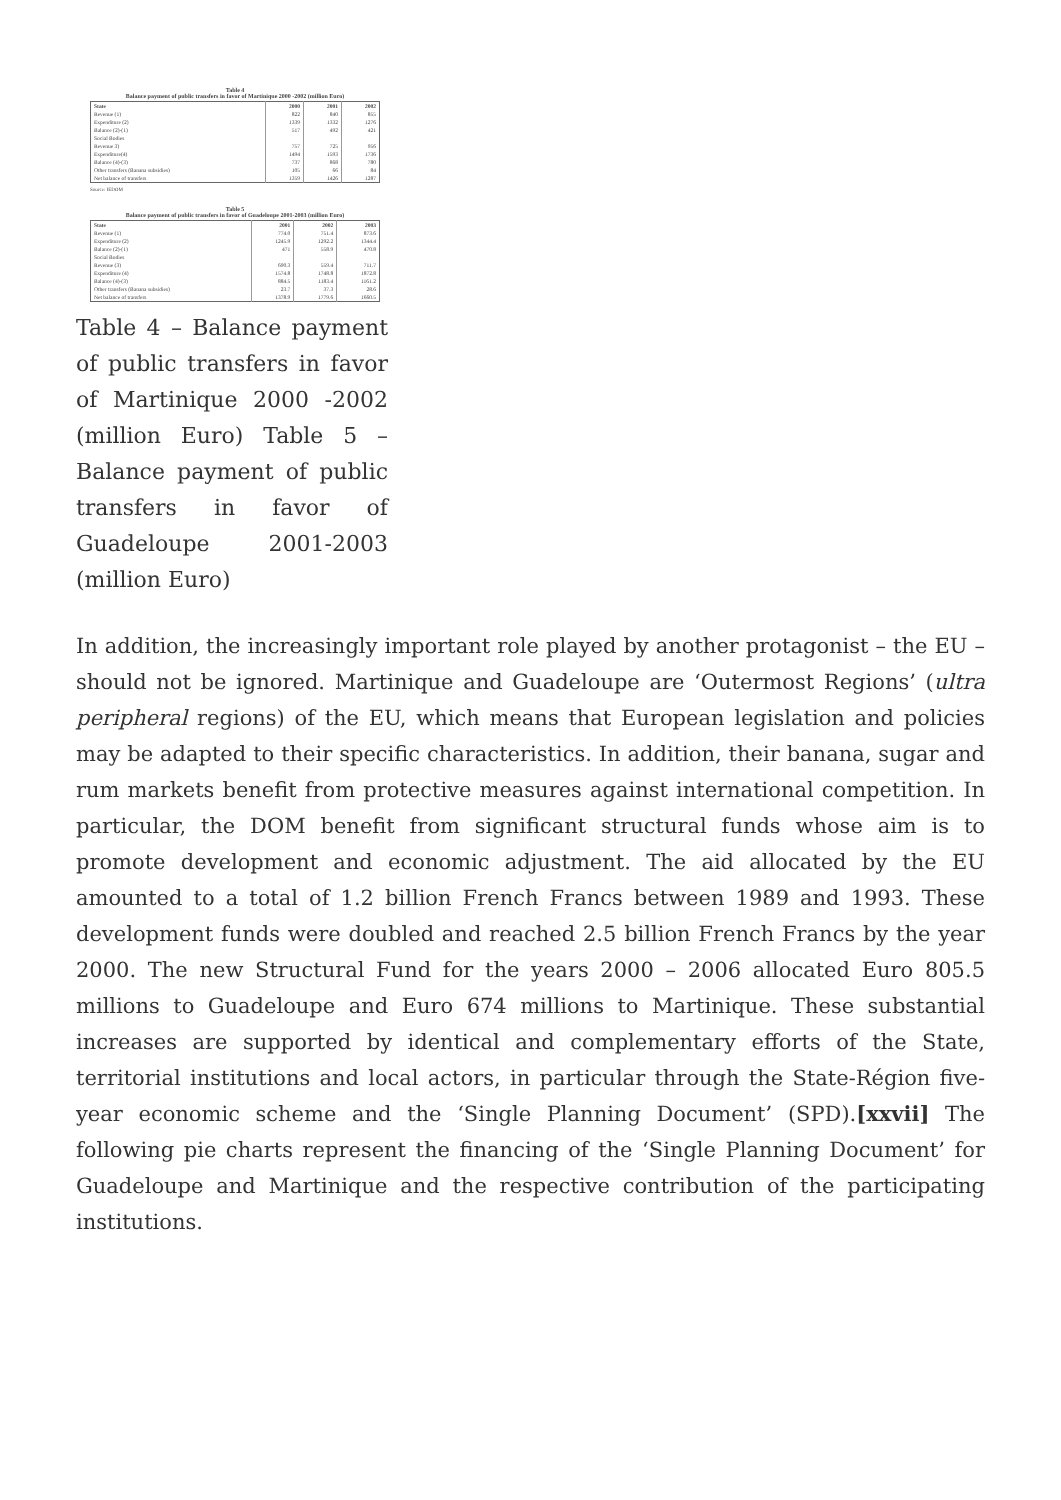Table 4
Balance payment of public transfers in favor of Martinique 2000 -2002 (million Euro)
| State | 2000 | 2001 | 2002 |
| --- | --- | --- | --- |
| Revenue (1) | 822 | 840 | 855 |
| Expenditure (2) | 1339 | 1332 | 1276 |
| Balance (2)-(1) | 517 | 492 | 421 |
| Social Bodies | | | |
| Revenue 3) | 757 | 725 | 956 |
| Expenditure(4) | 1494 | 1593 | 1736 |
| Balance (4)-(3) | 737 | 868 | 780 |
| Other transfers (Banana subsidies) | 105 | 66 | 84 |
| Net balance of transfers | 1359 | 1426 | 1287 |
Source: IEDOM
Table 5
Balance payment of public transfers in favor of Guadeloupe 2001-2003 (million Euro)
| State | 2001 | 2002 | 2003 |
| --- | --- | --- | --- |
| Revenue (1) | 774.0 | 751.4 | 873.6 |
| Expenditure (2) | 1245.9 | 1292.2 | 1344.4 |
| Balance (2)-(1) | 471 | 558.9 | 470.8 |
| Social Bodies | | | |
| Revenue (3) | 690.3 | 559.4 | 711.7 |
| Expenditure (4) | 1574.8 | 1748.8 | 1872.8 |
| Balance (4)-(3) | 884.5 | 1183.4 | 1161.2 |
| Other transfers (Banana subsidies) | 23.7 | 37.3 | 28.6 |
| Net balance of transfers | 1378.9 | 1779.6 | 1660.5 |
Table 4 – Balance payment of public transfers in favor of Martinique 2000 -2002 (million Euro) Table 5 – Balance payment of public transfers in favor of Guadeloupe 2001-2003 (million Euro)
In addition, the increasingly important role played by another protagonist – the EU – should not be ignored. Martinique and Guadeloupe are ‘Outermost Regions’ (ultra peripheral regions) of the EU, which means that European legislation and policies may be adapted to their specific characteristics. In addition, their banana, sugar and rum markets benefit from protective measures against international competition. In particular, the DOM benefit from significant structural funds whose aim is to promote development and economic adjustment. The aid allocated by the EU amounted to a total of 1.2 billion French Francs between 1989 and 1993. These development funds were doubled and reached 2.5 billion French Francs by the year 2000. The new Structural Fund for the years 2000 – 2006 allocated Euro 805.5 millions to Guadeloupe and Euro 674 millions to Martinique. These substantial increases are supported by identical and complementary efforts of the State, territorial institutions and local actors, in particular through the State-Région five-year economic scheme and the ‘Single Planning Document’ (SPD).[xxvii] The following pie charts represent the financing of the ‘Single Planning Document’ for Guadeloupe and Martinique and the respective contribution of the participating institutions.